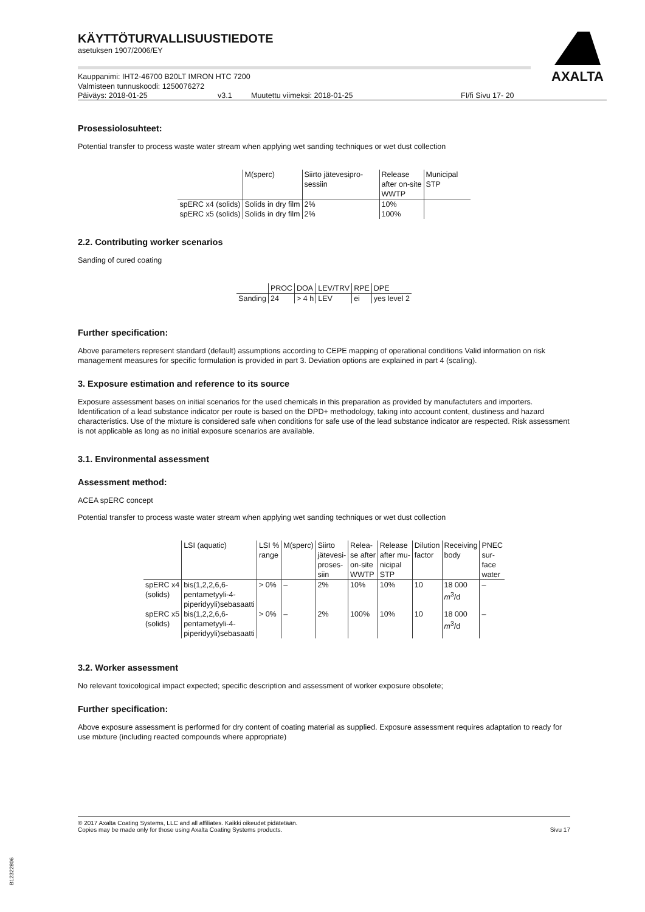AXALTA
KÄYTTÖTURVALLISUUSTIEDOTE
asetuksen 1907/2006/EY
Kauppanimi: IHT2-46700 B20LT IMRON HTC 7200
Valmisteen tunnuskoodi: 1250076272
Päiväys: 2018-01-25 v3.1 Muutettu viimeksi: 2018-01-25 FI/fi Sivu 17- 20
Prosessiolosuhteet:
Potential transfer to process waste water stream when applying wet sanding techniques or wet dust collection
| | M(sperc) | Siirto jätevesipro-sessiin | Release after on-site WWTP | Municipal STP |
| --- | --- | --- | --- | --- |
| spERC x4 (solids) | Solids in dry film | 2% | 10% | |
| spERC x5 (solids) | Solids in dry film | 2% | 100% | |
2.2. Contributing worker scenarios
Sanding of cured coating
| | PROC | DOA | LEV/TRV | RPE | DPE |
| --- | --- | --- | --- | --- | --- |
| Sanding | 24 | > 4 h | LEV | ei | yes level 2 |
Further specification:
Above parameters represent standard (default) assumptions according to CEPE mapping of operational conditions Valid information on risk management measures for specific formulation is provided in part 3. Deviation options are explained in part 4 (scaling).
3. Exposure estimation and reference to its source
Exposure assessment bases on initial scenarios for the used chemicals in this preparation as provided by manufactuters and importers. Identification of a lead substance indicator per route is based on the DPD+ methodology, taking into account content, dustiness and hazard characteristics. Use of the mixture is considered safe when conditions for safe use of the lead substance indicator are respected. Risk assessment is not applicable as long as no initial exposure scenarios are available.
3.1. Environmental assessment
Assessment method:
ACEA spERC concept
Potential transfer to process waste water stream when applying wet sanding techniques or wet dust collection
| | LSI (aquatic) | LSI % range | M(sperc) | Siirto jätevesi- proses- siin | Relea- se after on-site WWTP | Release after mu- nicipal STP | Dilution factor | Receiving body | PNEC sur- face water |
| --- | --- | --- | --- | --- | --- | --- | --- | --- | --- |
| spERC x4 (solids) | bis(1,2,2,6,6- pentametyyli-4- piperidyyli)sebasaatti | > 0% | – | 2% | 10% | 10% | 10 | 18 000 m<sup>3</sup>/d | – |
| spERC x5 (solids) | bis(1,2,2,6,6- pentametyyli-4- piperidyyli)sebasaatti | > 0% | – | 2% | 100% | 10% | 10 | 18 000 m<sup>3</sup>/d | – |
3.2. Worker assessment
No relevant toxicological impact expected; specific description and assessment of worker exposure obsolete;
Further specification:
Above exposure assessment is performed for dry content of coating material as supplied. Exposure assessment requires adaptation to ready for use mixture (including reacted compounds where appropriate)
© 2017 Axalta Coating Systems, LLC and all affiliates. Kaikki oikeudet pidätetään.
Copies may be made only for those using Axalta Coating Systems products.
Sivu 17
B12322806